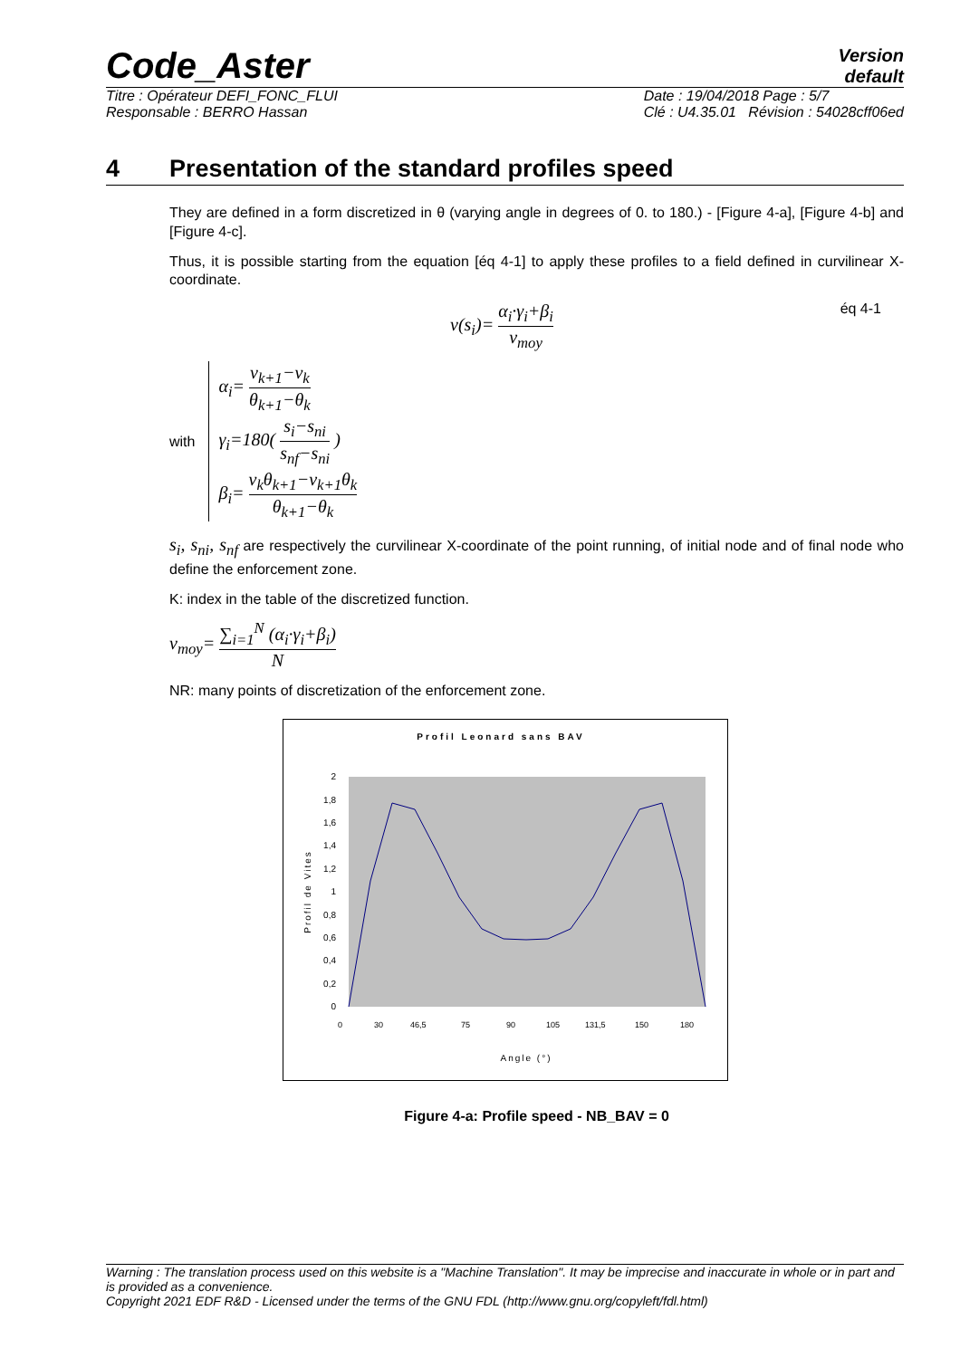Code_Aster
Version
default
Titre : Opérateur DEFI_FONC_FLUI
Responsable : BERRO Hassan
Date : 19/04/2018 Page : 5/7
Clé : U4.35.01 Révision : 54028cff06ed
4 Presentation of the standard profiles speed
They are defined in a form discretized in θ (varying angle in degrees of 0. to 180.) - [Figure 4-a], [Figure 4-b] and [Figure 4-c].
Thus, it is possible starting from the equation [éq 4-1] to apply these profiles to a field defined in curvilinear X-coordinate.
v(s<sub>i</sub>)= α<sub>i</sub>·γ<sub>i</sub>+β<sub>i</sub> v<sub>moy</sub> éq 4-1
with
α<sub>i</sub>= v<sub>k+1</sub>−v<sub>k</sub> θ<sub>k+1</sub>−θ<sub>k</sub>
γ<sub>i</sub>=180( s<sub>i</sub>−s<sub>ni</sub> s<sub>nf</sub>−s<sub>ni</sub> )
β<sub>i</sub>= v<sub>k</sub>θ<sub>k+1</sub>−v<sub>k+1</sub>θ<sub>k</sub> θ<sub>k+1</sub>−θ<sub>k</sub>
s<sub>i</sub>, s<sub>ni</sub>, s<sub>nf</sub> are respectively the curvilinear X-coordinate of the point running, of initial node and of final node who define the enforcement zone.
K: index in the table of the discretized function.
v<sub>moy</sub>= ∑<sub>i=1</sub><sup>N</sup> (α<sub>i</sub>·γ<sub>i</sub>+β<sub>i</sub>) N
NR: many points of discretization of the enforcement zone.
Profil Leonard sans BAV
Profil de Vites
2
1,8
1,6
1,4
1,2
1
0,8
0,6
0,4
0,2
0
0
30
46,5
75
90
105
131,5
150
180
Angle (°)
Figure 4-a: Profile speed - NB_BAV = 0
Warning : The translation process used on this website is a "Machine Translation". It may be imprecise and inaccurate in whole or in part and is provided as a convenience.
Copyright 2021 EDF R&D - Licensed under the terms of the GNU FDL (http://www.gnu.org/copyleft/fdl.html)